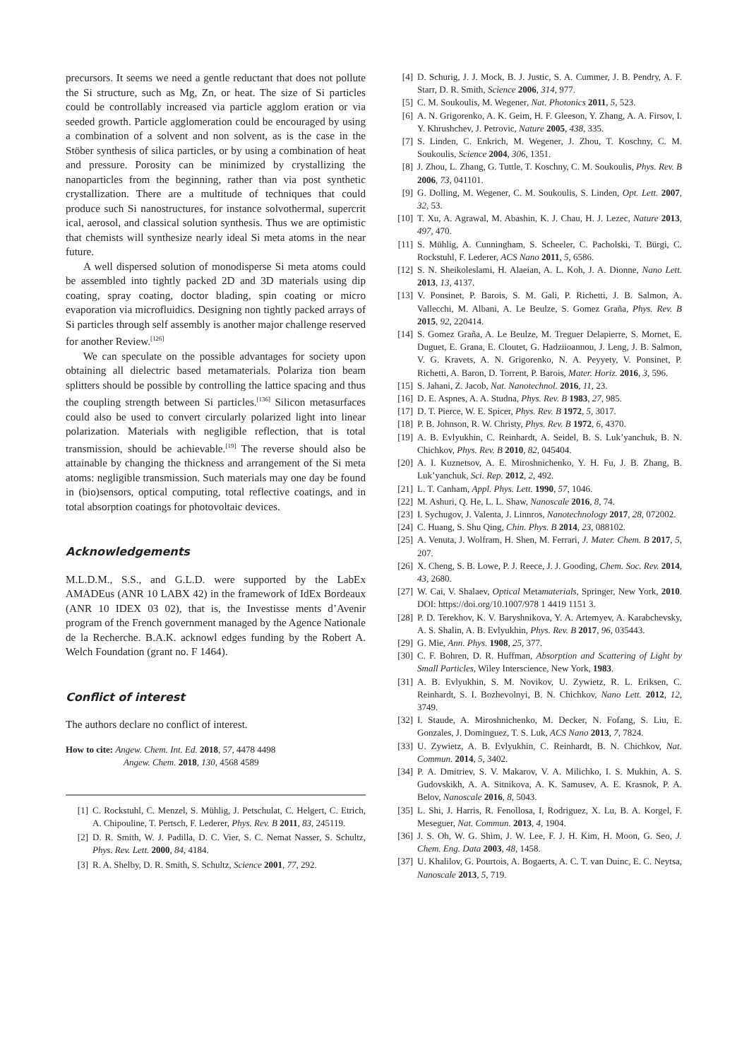precursors. It seems we need a gentle reductant that does not pollute the Si structure, such as Mg, Zn, or heat. The size of Si particles could be controllably increased via particle agglom eration or via seeded growth. Particle agglomeration could be encouraged by using a combination of a solvent and non solvent, as is the case in the Stöber synthesis of silica particles, or by using a combination of heat and pressure. Porosity can be minimized by crystallizing the nanoparticles from the beginning, rather than via post synthetic crystallization. There are a multitude of techniques that could produce such Si nanostructures, for instance solvothermal, supercrit ical, aerosol, and classical solution synthesis. Thus we are optimistic that chemists will synthesize nearly ideal Si meta atoms in the near future.
A well dispersed solution of monodisperse Si meta atoms could be assembled into tightly packed 2D and 3D materials using dip coating, spray coating, doctor blading, spin coating or micro evaporation via microfluidics. Designing non tightly packed arrays of Si particles through self assembly is another major challenge reserved for another Review.<sup>[126]</sup>
We can speculate on the possible advantages for society upon obtaining all dielectric based metamaterials. Polariza tion beam splitters should be possible by controlling the lattice spacing and thus the coupling strength between Si particles.<sup>[136]</sup> Silicon metasurfaces could also be used to convert circularly polarized light into linear polarization. Materials with negligible reflection, that is total transmission, should be achievable.<sup>[19]</sup> The reverse should also be attainable by changing the thickness and arrangement of the Si meta atoms: negligible transmission. Such materials may one day be found in (bio)sensors, optical computing, total reflective coatings, and in total absorption coatings for photovoltaic devices.
Acknowledgements
M.L.D.M., S.S., and G.L.D. were supported by the LabEx AMADEus (ANR 10 LABX 42) in the framework of IdEx Bordeaux (ANR 10 IDEX 03 02), that is, the Investisse ments d’Avenir program of the French government managed by the Agence Nationale de la Recherche. B.A.K. acknowl edges funding by the Robert A. Welch Foundation (grant no. F 1464).
Conflict of interest
The authors declare no conflict of interest.
How to cite: Angew. Chem. Int. Ed. 2018, 57, 4478 4498
Angew. Chem. 2018, 130, 4568 4589
[1] C. Rockstuhl, C. Menzel, S. Mühlig, J. Petschulat, C. Helgert, C. Etrich, A. Chipouline, T. Pertsch, F. Lederer, Phys. Rev. B 2011, 83, 245119.
[2] D. R. Smith, W. J. Padilla, D. C. Vier, S. C. Nemat Nasser, S. Schultz, Phys. Rev. Lett. 2000, 84, 4184.
[3] R. A. Shelby, D. R. Smith, S. Schultz, Science 2001, 77, 292.
[4] D. Schurig, J. J. Mock, B. J. Justic, S. A. Cummer, J. B. Pendry, A. F. Starr, D. R. Smith, Science 2006, 314, 977.
[5] C. M. Soukoulis, M. Wegener, Nat. Photonics 2011, 5, 523.
[6] A. N. Grigorenko, A. K. Geim, H. F. Gleeson, Y. Zhang, A. A. Firsov, I. Y. Khrushchev, J. Petrovic, Nature 2005, 438, 335.
[7] S. Linden, C. Enkrich, M. Wegener, J. Zhou, T. Koschny, C. M. Soukoulis, Science 2004, 306, 1351.
[8] J. Zhou, L. Zhang, G. Tuttle, T. Koschny, C. M. Soukoulis, Phys. Rev. B 2006, 73, 041101.
[9] G. Dolling, M. Wegener, C. M. Soukoulis, S. Linden, Opt. Lett. 2007, 32, 53.
[10] T. Xu, A. Agrawal, M. Abashin, K. J. Chau, H. J. Lezec, Nature 2013, 497, 470.
[11] S. Mühlig, A. Cunningham, S. Scheeler, C. Pacholski, T. Bürgi, C. Rockstuhl, F. Lederer, ACS Nano 2011, 5, 6586.
[12] S. N. Sheikoleslami, H. Alaeian, A. L. Koh, J. A. Dionne, Nano Lett. 2013, 13, 4137.
[13] V. Ponsinet, P. Barois, S. M. Gali, P. Richetti, J. B. Salmon, A. Vallecchi, M. Albani, A. Le Beulze, S. Gomez Graña, Phys. Rev. B 2015, 92, 220414.
[14] S. Gomez Graña, A. Le Beulze, M. Treguer Delapierre, S. Mornet, E. Duguet, E. Grana, E. Cloutet, G. Hadziioannou, J. Leng, J. B. Salmon, V. G. Kravets, A. N. Grigorenko, N. A. Peyyety, V. Ponsinet, P. Richetti, A. Baron, D. Torrent, P. Barois, Mater. Horiz. 2016, 3, 596.
[15] S. Jahani, Z. Jacob, Nat. Nanotechnol. 2016, 11, 23.
[16] D. E. Aspnes, A. A. Studna, Phys. Rev. B 1983, 27, 985.
[17] D. T. Pierce, W. E. Spicer, Phys. Rev. B 1972, 5, 3017.
[18] P. B. Johnson, R. W. Christy, Phys. Rev. B 1972, 6, 4370.
[19] A. B. Evlyukhin, C. Reinhardt, A. Seidel, B. S. Luk’yanchuk, B. N. Chichkov, Phys. Rev. B 2010, 82, 045404.
[20] A. I. Kuznetsov, A. E. Miroshnichenko, Y. H. Fu, J. B. Zhang, B. Luk’yanchuk, Sci. Rep. 2012, 2, 492.
[21] L. T. Canham, Appl. Phys. Lett. 1990, 57, 1046.
[22] M. Ashuri, Q. He, L. L. Shaw, Nanoscale 2016, 8, 74.
[23] I. Sychugov, J. Valenta, J. Linnros, Nanotechnology 2017, 28, 072002.
[24] C. Huang, S. Shu Qing, Chin. Phys. B 2014, 23, 088102.
[25] A. Venuta, J. Wolfram, H. Shen, M. Ferrari, J. Mater. Chem. B 2017, 5, 207.
[26] X. Cheng, S. B. Lowe, P. J. Reece, J. J. Gooding, Chem. Soc. Rev. 2014, 43, 2680.
[27] W. Cai, V. Shalaev, Optical Metamaterials, Springer, New York, 2010. DOI: https://doi.org/10.1007/978 1 4419 1151 3.
[28] P. D. Terekhov, K. V. Baryshnikova, Y. A. Artemyev, A. Karabchevsky, A. S. Shalin, A. B. Evlyukhin, Phys. Rev. B 2017, 96, 035443.
[29] G. Mie, Ann. Phys. 1908, 25, 377.
[30] C. F. Bohren, D. R. Huffman, Absorption and Scattering of Light by Small Particles, Wiley Interscience, New York, 1983.
[31] A. B. Evlyukhin, S. M. Novikov, U. Zywietz, R. L. Eriksen, C. Reinhardt, S. I. Bozhevolnyi, B. N. Chichkov, Nano Lett. 2012, 12, 3749.
[32] I. Staude, A. Miroshnichenko, M. Decker, N. Fofang, S. Liu, E. Gonzales, J. Dominguez, T. S. Luk, ACS Nano 2013, 7, 7824.
[33] U. Zywietz, A. B. Evlyukhin, C. Reinhardt, B. N. Chichkov, Nat. Commun. 2014, 5, 3402.
[34] P. A. Dmitriev, S. V. Makarov, V. A. Milichko, I. S. Mukhin, A. S. Gudovskikh, A. A. Sitnikova, A. K. Samusev, A. E. Krasnok, P. A. Belov, Nanoscale 2016, 8, 5043.
[35] L. Shi, J. Harris, R. Fenollosa, I, Rodriguez, X. Lu, B. A. Korgel, F. Meseguer, Nat. Commun. 2013, 4, 1904.
[36] J. S. Oh, W. G. Shim, J. W. Lee, F. J. H. Kim, H. Moon, G. Seo, J. Chem. Eng. Data 2003, 48, 1458.
[37] U. Khalilov, G. Pourtois, A. Bogaerts, A. C. T. van Duinc, E. C. Neytsa, Nanoscale 2013, 5, 719.